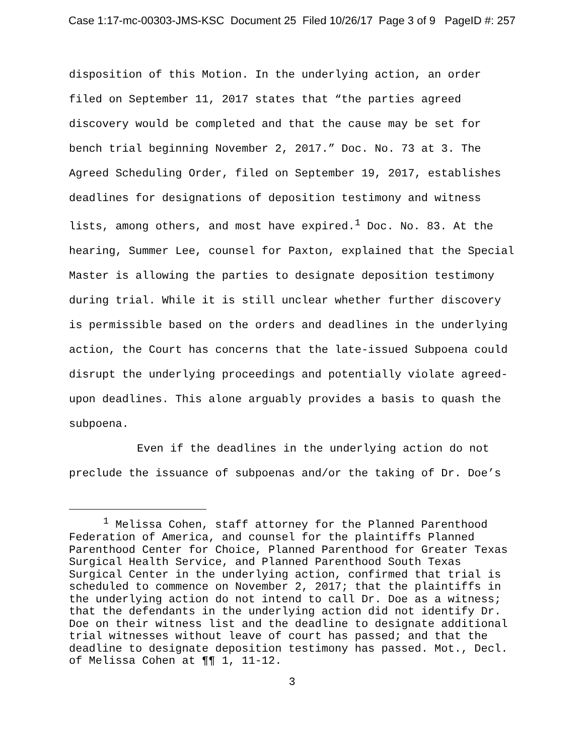Case 1:17-mc-00303-JMS-KSC Document 25 Filed 10/26/17 Page 3 of 9 PageID #: 257
disposition of this Motion. In the underlying action, an order filed on September 11, 2017 states that “the parties agreed discovery would be completed and that the cause may be set for bench trial beginning November 2, 2017.” Doc. No. 73 at 3. The Agreed Scheduling Order, filed on September 19, 2017, establishes deadlines for designations of deposition testimony and witness lists, among others, and most have expired.<sup>1</sup> Doc. No. 83. At the hearing, Summer Lee, counsel for Paxton, explained that the Special Master is allowing the parties to designate deposition testimony during trial. While it is still unclear whether further discovery is permissible based on the orders and deadlines in the underlying action, the Court has concerns that the late-issued Subpoena could disrupt the underlying proceedings and potentially violate agreed-upon deadlines. This alone arguably provides a basis to quash the subpoena.
Even if the deadlines in the underlying action do not preclude the issuance of subpoenas and/or the taking of Dr. Doe’s
<sup>1</sup> Melissa Cohen, staff attorney for the Planned Parenthood Federation of America, and counsel for the plaintiffs Planned Parenthood Center for Choice, Planned Parenthood for Greater Texas Surgical Health Service, and Planned Parenthood South Texas Surgical Center in the underlying action, confirmed that trial is scheduled to commence on November 2, 2017; that the plaintiffs in the underlying action do not intend to call Dr. Doe as a witness; that the defendants in the underlying action did not identify Dr. Doe on their witness list and the deadline to designate additional trial witnesses without leave of court has passed; and that the deadline to designate deposition testimony has passed. Mot., Decl. of Melissa Cohen at ¶¶ 1, 11-12.
3